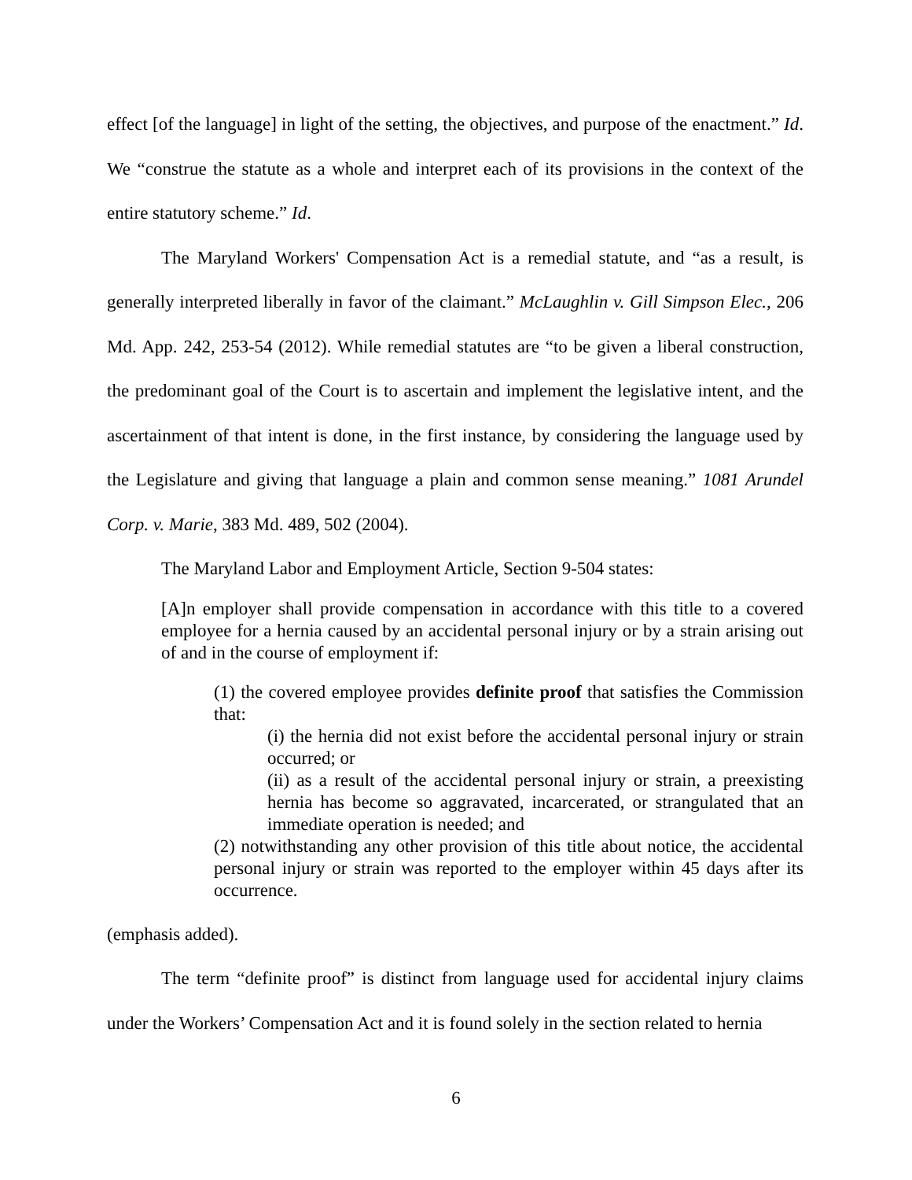effect [of the language] in light of the setting, the objectives, and purpose of the enactment.” Id. We “construe the statute as a whole and interpret each of its provisions in the context of the entire statutory scheme.” Id.
The Maryland Workers' Compensation Act is a remedial statute, and “as a result, is generally interpreted liberally in favor of the claimant.” McLaughlin v. Gill Simpson Elec., 206 Md. App. 242, 253-54 (2012). While remedial statutes are “to be given a liberal construction, the predominant goal of the Court is to ascertain and implement the legislative intent, and the ascertainment of that intent is done, in the first instance, by considering the language used by the Legislature and giving that language a plain and common sense meaning.” 1081 Arundel Corp. v. Marie, 383 Md. 489, 502 (2004).
The Maryland Labor and Employment Article, Section 9-504 states:
[A]n employer shall provide compensation in accordance with this title to a covered employee for a hernia caused by an accidental personal injury or by a strain arising out of and in the course of employment if:
(1) the covered employee provides definite proof that satisfies the Commission that:
(i) the hernia did not exist before the accidental personal injury or strain occurred; or
(ii) as a result of the accidental personal injury or strain, a preexisting hernia has become so aggravated, incarcerated, or strangulated that an immediate operation is needed; and
(2) notwithstanding any other provision of this title about notice, the accidental personal injury or strain was reported to the employer within 45 days after its occurrence.
(emphasis added).
The term “definite proof” is distinct from language used for accidental injury claims under the Workers’ Compensation Act and it is found solely in the section related to hernia
6